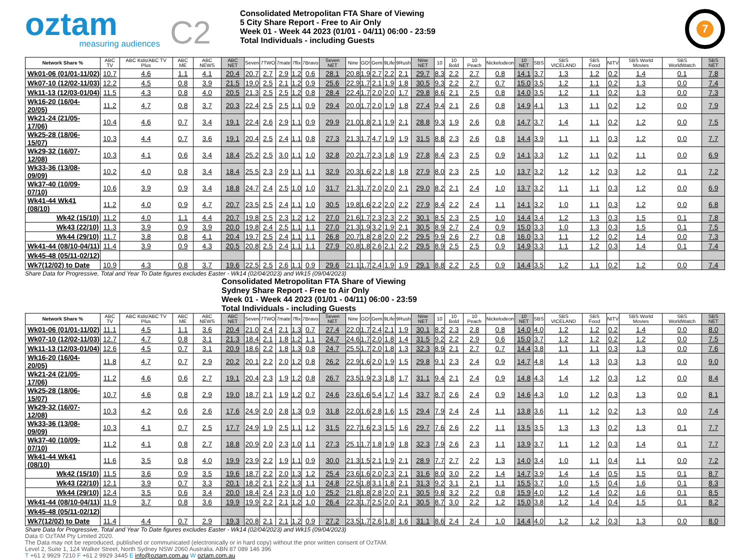oztam
measuring audiences
C2
Consolidated Metropolitan FTA Share of Viewing
5 City Share Report - Free to Air Only
Week 01 - Week 44 2023 (01/01 - 04/11) 06:00 - 23:59
Total Individuals - including Guests
7
| Network Share % | ABC TV | ABC Kids/ABC TV Plus | ABC ME | ABC NEWS | ABC NET | Seven | 7TWO | 7mate | 7flix | 7Bravo | Seven NET | Nine | GO! | Gem | 9Life | 9Rush | Nine NET | 10 | 10 Bold | 10 Peach | Nickelodeon | 10 NET | SBS | SBS VICELAND | SBS Food | NITV | SBS World Movies | SBS WorldWatch | SBS NET |
| --- | --- | --- | --- | --- | --- | --- | --- | --- | --- | --- | --- | --- | --- | --- | --- | --- | --- | --- | --- | --- | --- | --- | --- | --- | --- | --- | --- | --- | --- |
| Wk01-06 (01/01-11/02) | 10.7 | 4.6 | 1.1 | 4.1 | 20.4 | 20.7 | 2.7 | 2.9 | 1.2 | 0.6 | 28.1 | 20.8 | 1.9 | 2.7 | 2.2 | 2.1 | 29.7 | 8.3 | 2.2 | 2.7 | 0.8 | 14.1 | 3.7 | 1.3 | 1.2 | 0.2 | 1.4 | 0.1 | 7.8 |
| Wk07-10 (12/02-11/03) | 12.2 | 4.5 | 0.8 | 3.9 | 21.5 | 19.0 | 2.5 | 2.1 | 1.2 | 0.9 | 25.6 | 22.9 | 1.7 | 2.1 | 1.9 | 1.8 | 30.5 | 9.3 | 2.2 | 2.7 | 0.7 | 15.0 | 3.5 | 1.2 | 1.1 | 0.2 | 1.3 | 0.0 | 7.4 |
| Wk11-13 (12/03-01/04) | 11.5 | 4.3 | 0.8 | 4.0 | 20.5 | 21.3 | 2.5 | 2.5 | 1.2 | 0.8 | 28.4 | 22.4 | 1.7 | 2.0 | 2.0 | 1.7 | 29.8 | 8.6 | 2.1 | 2.5 | 0.8 | 14.0 | 3.5 | 1.2 | 1.1 | 0.2 | 1.3 | 0.0 | 7.3 |
| Wk16-20 (16/04-20/05) | 11.2 | 4.7 | 0.8 | 3.7 | 20.3 | 22.4 | 2.5 | 2.5 | 1.1 | 0.9 | 29.4 | 20.0 | 1.7 | 2.0 | 1.9 | 1.8 | 27.4 | 9.4 | 2.1 | 2.6 | 0.8 | 14.9 | 4.1 | 1.3 | 1.1 | 0.2 | 1.2 | 0.0 | 7.9 |
| Wk21-24 (21/05-17/06) | 10.4 | 4.6 | 0.7 | 3.4 | 19.1 | 22.4 | 2.6 | 2.9 | 1.1 | 0.9 | 29.9 | 21.0 | 1.8 | 2.1 | 1.9 | 2.1 | 28.8 | 9.3 | 1.9 | 2.6 | 0.8 | 14.7 | 3.7 | 1.4 | 1.1 | 0.2 | 1.2 | 0.0 | 7.5 |
| Wk25-28 (18/06-15/07) | 10.3 | 4.4 | 0.7 | 3.6 | 19.1 | 20.4 | 2.5 | 2.4 | 1.1 | 0.8 | 27.3 | 21.3 | 1.7 | 4.7 | 1.9 | 1.9 | 31.5 | 8.8 | 2.3 | 2.6 | 0.8 | 14.4 | 3.9 | 1.1 | 1.1 | 0.3 | 1.2 | 0.0 | 7.7 |
| Wk29-32 (16/07-12/08) | 10.3 | 4.1 | 0.6 | 3.4 | 18.4 | 25.2 | 2.5 | 3.0 | 1.1 | 1.0 | 32.8 | 20.2 | 1.7 | 2.3 | 1.8 | 1.9 | 27.8 | 8.4 | 2.3 | 2.5 | 0.9 | 14.1 | 3.3 | 1.2 | 1.1 | 0.2 | 1.1 | 0.0 | 6.9 |
| Wk33-36 (13/08-09/09) | 10.2 | 4.0 | 0.8 | 3.4 | 18.4 | 25.5 | 2.3 | 2.9 | 1.1 | 1.1 | 32.9 | 20.3 | 1.6 | 2.2 | 1.8 | 1.8 | 27.9 | 8.0 | 2.3 | 2.5 | 1.0 | 13.7 | 3.2 | 1.2 | 1.2 | 0.3 | 1.2 | 0.1 | 7.2 |
| Wk37-40 (10/09-07/10) | 10.6 | 3.9 | 0.9 | 3.4 | 18.8 | 24.7 | 2.4 | 2.5 | 1.0 | 1.0 | 31.7 | 21.3 | 1.7 | 2.0 | 2.0 | 2.1 | 29.0 | 8.2 | 2.1 | 2.4 | 1.0 | 13.7 | 3.2 | 1.1 | 1.1 | 0.3 | 1.2 | 0.0 | 6.9 |
| Wk41-44 Wk41 (08/10) | 11.2 | 4.0 | 0.9 | 4.7 | 20.7 | 23.5 | 2.5 | 2.4 | 1.1 | 1.0 | 30.5 | 19.8 | 1.6 | 2.2 | 2.0 | 2.2 | 27.9 | 8.4 | 2.2 | 2.4 | 1.1 | 14.1 | 3.2 | 1.0 | 1.1 | 0.3 | 1.2 | 0.0 | 6.8 |
| Wk42 (15/10) | 11.2 | 4.0 | 1.1 | 4.4 | 20.7 | 19.8 | 2.5 | 2.3 | 1.2 | 1.2 | 27.0 | 21.6 | 1.7 | 2.3 | 2.3 | 2.2 | 30.1 | 8.5 | 2.3 | 2.5 | 1.0 | 14.4 | 3.4 | 1.2 | 1.3 | 0.3 | 1.5 | 0.1 | 7.8 |
| Wk43 (22/10) | 11.3 | 3.9 | 0.9 | 3.9 | 20.0 | 19.8 | 2.4 | 2.5 | 1.1 | 1.1 | 27.0 | 21.3 | 1.9 | 3.2 | 1.9 | 2.1 | 30.5 | 8.9 | 2.7 | 2.4 | 0.9 | 15.0 | 3.3 | 1.0 | 1.3 | 0.3 | 1.5 | 0.1 | 7.5 |
| Wk44 (29/10) | 11.7 | 3.8 | 0.8 | 4.1 | 20.4 | 19.7 | 2.5 | 2.4 | 1.1 | 1.1 | 26.8 | 20.7 | 1.8 | 2.8 | 2.0 | 2.2 | 29.5 | 9.9 | 2.6 | 2.7 | 0.8 | 16.0 | 3.3 | 1.1 | 1.2 | 0.2 | 1.4 | 0.0 | 7.3 |
| Wk41-44 (08/10-04/11) | 11.4 | 3.9 | 0.9 | 4.3 | 20.5 | 20.8 | 2.5 | 2.4 | 1.1 | 1.1 | 27.9 | 20.8 | 1.8 | 2.6 | 2.1 | 2.2 | 29.5 | 8.9 | 2.5 | 2.5 | 0.9 | 14.9 | 3.3 | 1.1 | 1.2 | 0.3 | 1.4 | 0.1 | 7.4 |
| Wk45-48 (05/11-02/12) | | | | | | | | | | | | | | | | | | | | | | | | | | | | | |
| Wk7(12/02) to Date | 10.9 | 4.3 | 0.8 | 3.7 | 19.6 | 22.5 | 2.5 | 2.6 | 1.1 | 0.9 | 29.6 | 21.1 | 1.7 | 2.4 | 1.9 | 1.9 | 29.1 | 8.8 | 2.2 | 2.5 | 0.9 | 14.4 | 3.5 | 1.2 | 1.1 | 0.2 | 1.2 | 0.0 | 7.4 |
Share Data for Progressive, Total and Year To Date figures excludes Easter - Wk14 (02/04/2023) and Wk15 (09/04/2023)
Consolidated Metropolitan FTA Share of Viewing
Sydney Share Report - Free to Air Only
Week 01 - Week 44 2023 (01/01 - 04/11) 06:00 - 23:59
Total Individuals - including Guests
| Network Share % | ABC TV | ABC Kids/ABC TV Plus | ABC ME | ABC NEWS | ABC NET | Seven | 7TWO | 7mate | 7flix | 7Bravo | Seven NET | Nine | GO! | Gem | 9Life | 9Rush | Nine NET | 10 | 10 Bold | 10 Peach | Nickelodeon | 10 NET | SBS | SBS VICELAND | SBS Food | NITV | SBS World Movies | SBS WorldWatch | SBS NET |
| --- | --- | --- | --- | --- | --- | --- | --- | --- | --- | --- | --- | --- | --- | --- | --- | --- | --- | --- | --- | --- | --- | --- | --- | --- | --- | --- | --- | --- | --- |
| Wk01-06 (01/01-11/02) | 11.1 | 4.5 | 1.1 | 3.6 | 20.4 | 21.0 | 2.4 | 2.1 | 1.3 | 0.7 | 27.4 | 22.0 | 1.7 | 2.4 | 2.1 | 1.9 | 30.1 | 8.2 | 2.3 | 2.8 | 0.8 | 14.0 | 4.0 | 1.2 | 1.2 | 0.2 | 1.4 | 0.0 | 8.0 |
| Wk07-10 (12/02-11/03) | 12.7 | 4.7 | 0.8 | 3.1 | 21.3 | 18.4 | 2.1 | 1.8 | 1.2 | 1.1 | 24.7 | 24.6 | 1.7 | 2.0 | 1.8 | 1.4 | 31.5 | 9.2 | 2.2 | 2.9 | 0.6 | 15.0 | 3.7 | 1.2 | 1.2 | 0.2 | 1.2 | 0.0 | 7.5 |
| Wk11-13 (12/03-01/04) | 12.6 | 4.5 | 0.7 | 3.1 | 20.9 | 18.6 | 2.2 | 1.8 | 1.3 | 0.8 | 24.7 | 25.5 | 1.7 | 2.0 | 1.8 | 1.3 | 32.3 | 8.9 | 2.1 | 2.7 | 0.7 | 14.4 | 3.8 | 1.1 | 1.1 | 0.3 | 1.3 | 0.0 | 7.6 |
| Wk16-20 (16/04-20/05) | 11.8 | 4.7 | 0.7 | 2.9 | 20.2 | 20.1 | 2.2 | 2.0 | 1.2 | 0.8 | 26.2 | 22.9 | 1.6 | 2.0 | 1.9 | 1.5 | 29.8 | 9.1 | 2.3 | 2.4 | 0.9 | 14.7 | 4.8 | 1.4 | 1.3 | 0.3 | 1.3 | 0.0 | 9.0 |
| Wk21-24 (21/05-17/06) | 11.2 | 4.6 | 0.6 | 2.7 | 19.1 | 20.4 | 2.3 | 1.9 | 1.2 | 0.8 | 26.7 | 23.5 | 1.9 | 2.3 | 1.8 | 1.7 | 31.1 | 9.4 | 2.1 | 2.4 | 0.9 | 14.8 | 4.3 | 1.4 | 1.2 | 0.3 | 1.2 | 0.0 | 8.4 |
| Wk25-28 (18/06-15/07) | 10.7 | 4.6 | 0.8 | 2.9 | 19.0 | 18.7 | 2.1 | 1.9 | 1.2 | 0.7 | 24.6 | 23.6 | 1.6 | 5.4 | 1.7 | 1.4 | 33.7 | 8.7 | 2.6 | 2.4 | 0.9 | 14.6 | 4.3 | 1.0 | 1.2 | 0.3 | 1.3 | 0.0 | 8.1 |
| Wk29-32 (16/07-12/08) | 10.3 | 4.2 | 0.6 | 2.6 | 17.6 | 24.9 | 2.0 | 2.8 | 1.3 | 0.9 | 31.8 | 22.0 | 1.6 | 2.8 | 1.6 | 1.5 | 29.4 | 7.9 | 2.4 | 2.4 | 1.1 | 13.8 | 3.6 | 1.1 | 1.2 | 0.2 | 1.3 | 0.0 | 7.4 |
| Wk33-36 (13/08-09/09) | 10.3 | 4.1 | 0.7 | 2.5 | 17.7 | 24.9 | 1.9 | 2.5 | 1.1 | 1.2 | 31.5 | 22.7 | 1.6 | 2.3 | 1.5 | 1.6 | 29.7 | 7.6 | 2.6 | 2.2 | 1.1 | 13.5 | 3.5 | 1.3 | 1.3 | 0.2 | 1.3 | 0.1 | 7.7 |
| Wk37-40 (10/09-07/10) | 11.2 | 4.1 | 0.8 | 2.7 | 18.8 | 20.9 | 2.0 | 2.3 | 1.0 | 1.1 | 27.3 | 25.1 | 1.7 | 1.8 | 1.9 | 1.8 | 32.3 | 7.9 | 2.6 | 2.3 | 1.1 | 13.9 | 3.7 | 1.1 | 1.2 | 0.3 | 1.4 | 0.1 | 7.7 |
| Wk41-44 Wk41 (08/10) | 11.6 | 3.5 | 0.8 | 4.0 | 19.9 | 23.9 | 2.2 | 1.9 | 1.1 | 0.9 | 30.0 | 21.3 | 1.5 | 2.1 | 1.9 | 2.1 | 28.9 | 7.7 | 2.7 | 2.2 | 1.3 | 14.0 | 3.4 | 1.0 | 1.1 | 0.4 | 1.1 | 0.0 | 7.2 |
| Wk42 (15/10) | 11.5 | 3.6 | 0.9 | 3.5 | 19.6 | 18.7 | 2.2 | 2.0 | 1.3 | 1.2 | 25.4 | 23.6 | 1.6 | 2.0 | 2.3 | 2.1 | 31.6 | 8.0 | 3.0 | 2.2 | 1.4 | 14.7 | 3.9 | 1.4 | 1.4 | 0.5 | 1.5 | 0.1 | 8.7 |
| Wk43 (22/10) | 12.1 | 3.9 | 0.7 | 3.3 | 20.1 | 18.2 | 2.1 | 2.2 | 1.3 | 1.1 | 24.8 | 22.5 | 1.8 | 3.1 | 1.8 | 2.1 | 31.3 | 9.2 | 3.1 | 2.1 | 1.1 | 15.5 | 3.7 | 1.0 | 1.5 | 0.4 | 1.6 | 0.1 | 8.3 |
| Wk44 (29/10) | 12.4 | 3.5 | 0.6 | 3.4 | 20.0 | 18.4 | 2.4 | 2.3 | 1.0 | 1.0 | 25.2 | 21.8 | 1.8 | 2.8 | 2.0 | 2.1 | 30.5 | 9.8 | 3.2 | 2.2 | 0.8 | 15.9 | 4.0 | 1.2 | 1.4 | 0.2 | 1.6 | 0.1 | 8.5 |
| Wk41-44 (08/10-04/11) | 11.9 | 3.7 | 0.8 | 3.6 | 19.9 | 19.9 | 2.2 | 2.1 | 1.2 | 1.0 | 26.4 | 22.3 | 1.7 | 2.5 | 2.0 | 2.1 | 30.5 | 8.7 | 3.0 | 2.2 | 1.2 | 15.0 | 3.8 | 1.2 | 1.4 | 0.4 | 1.5 | 0.1 | 8.2 |
| Wk45-48 (05/11-02/12) | | | | | | | | | | | | | | | | | | | | | | | | | | | | | |
| Wk7(12/02) to Date | 11.4 | 4.4 | 0.7 | 2.9 | 19.3 | 20.8 | 2.1 | 2.1 | 1.2 | 0.9 | 27.2 | 23.5 | 1.7 | 2.6 | 1.8 | 1.6 | 31.1 | 8.6 | 2.4 | 2.4 | 1.0 | 14.4 | 4.0 | 1.2 | 1.2 | 0.3 | 1.3 | 0.0 | 8.0 |
Share Data for Progressive, Total and Year To Date figures excludes Easter - Wk14 (02/04/2023) and Wk15 (09/04/2023)
Data © OzTAM Pty Limited 2020.
The Data may not be reproduced, published or communicated (electronically or in hard copy) without the prior written consent of OzTAM.
Level 2, Suite 1, 124 Walker Street, North Sydney NSW 2060 Australia. ABN 87 089 146 396
T +61 2 9929 7210 F +61 2 9929 3445 E info@oztam.com.au W oztam.com.au